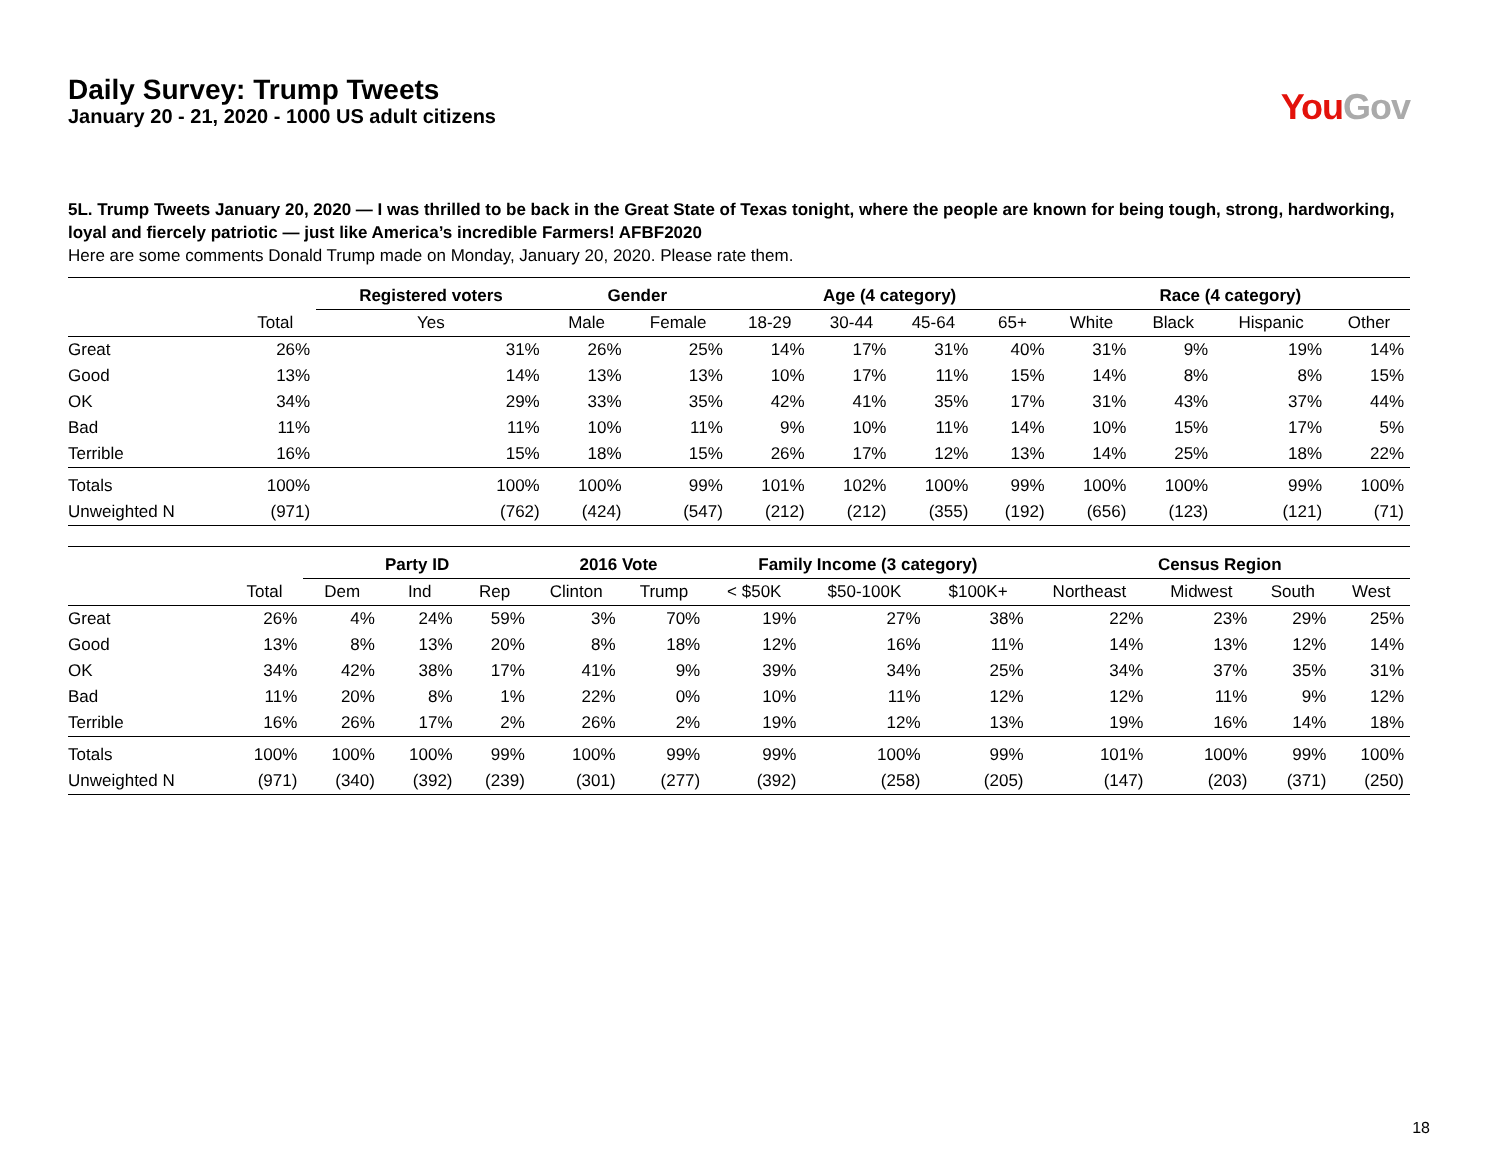Daily Survey: Trump Tweets
January 20 - 21, 2020 - 1000 US adult citizens
You Gov
5L. Trump Tweets January 20, 2020 — I was thrilled to be back in the Great State of Texas tonight, where the people are known for being tough, strong, hardworking, loyal and fiercely patriotic — just like America’s incredible Farmers! AFBF2020
Here are some comments Donald Trump made on Monday, January 20, 2020. Please rate them.
| | | Registered voters | Gender | | Age (4 category) | | | | Race (4 category) | | | |
| --- | --- | --- | --- | --- | --- | --- | --- | --- | --- | --- | --- | --- |
| | Total | Yes | Male | Female | 18-29 | 30-44 | 45-64 | 65+ | White | Black | Hispanic | Other |
| Great | 26% | 31% | 26% | 25% | 14% | 17% | 31% | 40% | 31% | 9% | 19% | 14% |
| Good | 13% | 14% | 13% | 13% | 10% | 17% | 11% | 15% | 14% | 8% | 8% | 15% |
| OK | 34% | 29% | 33% | 35% | 42% | 41% | 35% | 17% | 31% | 43% | 37% | 44% |
| Bad | 11% | 11% | 10% | 11% | 9% | 10% | 11% | 14% | 10% | 15% | 17% | 5% |
| Terrible | 16% | 15% | 18% | 15% | 26% | 17% | 12% | 13% | 14% | 25% | 18% | 22% |
| Totals | 100% | 100% | 100% | 99% | 101% | 102% | 100% | 99% | 100% | 100% | 99% | 100% |
| Unweighted N | (971) | (762) | (424) | (547) | (212) | (212) | (355) | (192) | (656) | (123) | (121) | (71) |
| | | Party ID | | | 2016 Vote | | Family Income (3 category) | | | Census Region | | | |
| --- | --- | --- | --- | --- | --- | --- | --- | --- | --- | --- | --- | --- | --- |
| | Total | Dem | Ind | Rep | Clinton | Trump | < $50K | $50-100K | $100K+ | Northeast | Midwest | South | West |
| Great | 26% | 4% | 24% | 59% | 3% | 70% | 19% | 27% | 38% | 22% | 23% | 29% | 25% |
| Good | 13% | 8% | 13% | 20% | 8% | 18% | 12% | 16% | 11% | 14% | 13% | 12% | 14% |
| OK | 34% | 42% | 38% | 17% | 41% | 9% | 39% | 34% | 25% | 34% | 37% | 35% | 31% |
| Bad | 11% | 20% | 8% | 1% | 22% | 0% | 10% | 11% | 12% | 12% | 11% | 9% | 12% |
| Terrible | 16% | 26% | 17% | 2% | 26% | 2% | 19% | 12% | 13% | 19% | 16% | 14% | 18% |
| Totals | 100% | 100% | 100% | 99% | 100% | 99% | 99% | 100% | 99% | 101% | 100% | 99% | 100% |
| Unweighted N | (971) | (340) | (392) | (239) | (301) | (277) | (392) | (258) | (205) | (147) | (203) | (371) | (250) |
18